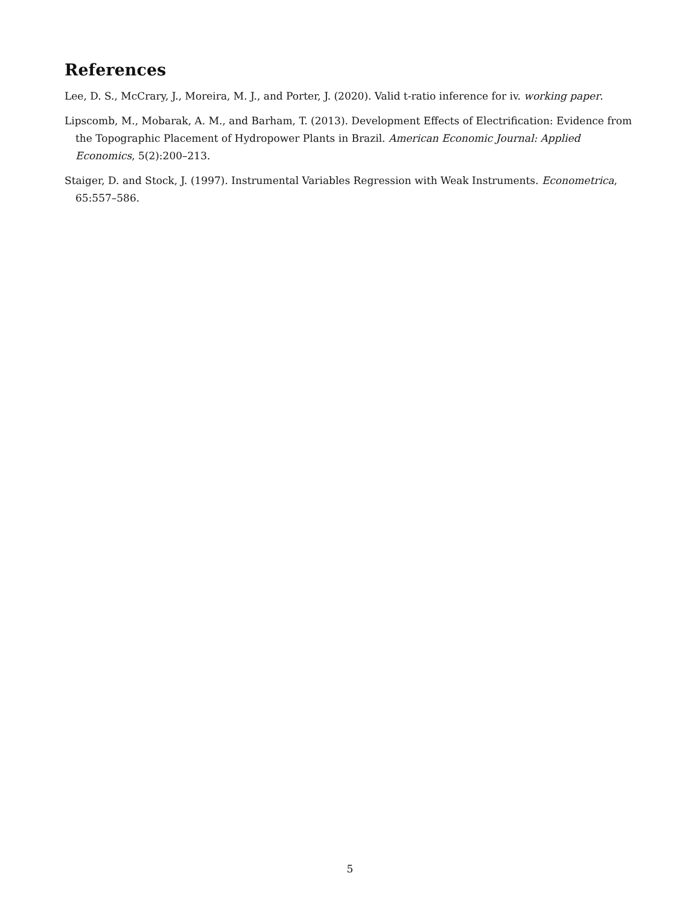References
Lee, D. S., McCrary, J., Moreira, M. J., and Porter, J. (2020). Valid t-ratio inference for iv. working paper.
Lipscomb, M., Mobarak, A. M., and Barham, T. (2013). Development Effects of Electrification: Evidence from the Topographic Placement of Hydropower Plants in Brazil. American Economic Journal: Applied Economics, 5(2):200–213.
Staiger, D. and Stock, J. (1997). Instrumental Variables Regression with Weak Instruments. Econometrica, 65:557–586.
5